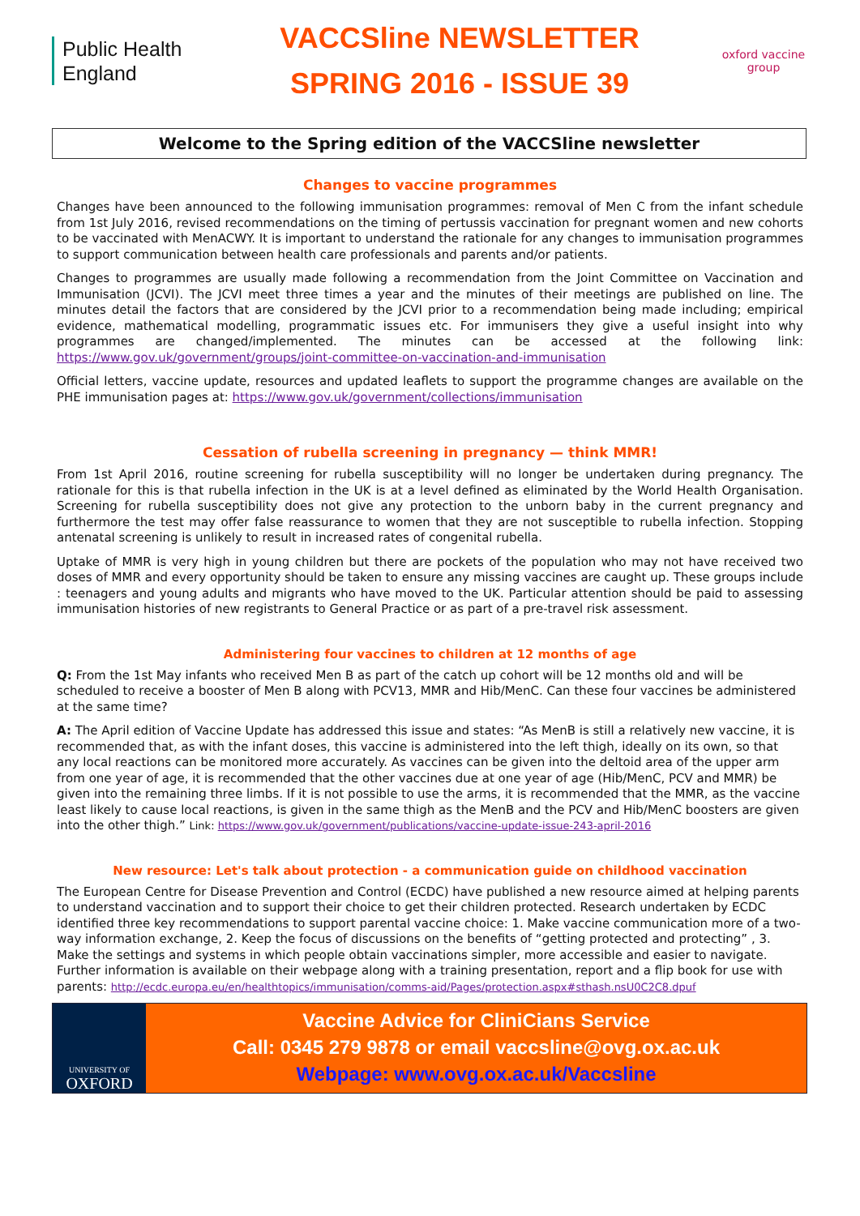Public Health England
VACCSline NEWSLETTER
SPRING 2016 - ISSUE 39
oxford vaccine group
Welcome to the Spring edition of the VACCSline newsletter
Changes to vaccine programmes
Changes have been announced to the following immunisation programmes: removal of Men C from the infant schedule from 1st July 2016, revised recommendations on the timing of pertussis vaccination for pregnant women and new cohorts to be vaccinated with MenACWY. It is important to understand the rationale for any changes to immunisation programmes to support communication between health care professionals and parents and/or patients.
Changes to programmes are usually made following a recommendation from the Joint Committee on Vaccination and Immunisation (JCVI). The JCVI meet three times a year and the minutes of their meetings are published on line. The minutes detail the factors that are considered by the JCVI prior to a recommendation being made including; empirical evidence, mathematical modelling, programmatic issues etc. For immunisers they give a useful insight into why programmes are changed/implemented. The minutes can be accessed at the following link: https://www.gov.uk/government/groups/joint-committee-on-vaccination-and-immunisation
Official letters, vaccine update, resources and updated leaflets to support the programme changes are available on the PHE immunisation pages at: https://www.gov.uk/government/collections/immunisation
Cessation of rubella screening in pregnancy — think MMR!
From 1st April 2016, routine screening for rubella susceptibility will no longer be undertaken during pregnancy. The rationale for this is that rubella infection in the UK is at a level defined as eliminated by the World Health Organisation. Screening for rubella susceptibility does not give any protection to the unborn baby in the current pregnancy and furthermore the test may offer false reassurance to women that they are not susceptible to rubella infection. Stopping antenatal screening is unlikely to result in increased rates of congenital rubella.
Uptake of MMR is very high in young children but there are pockets of the population who may not have received two doses of MMR and every opportunity should be taken to ensure any missing vaccines are caught up. These groups include : teenagers and young adults and migrants who have moved to the UK. Particular attention should be paid to assessing immunisation histories of new registrants to General Practice or as part of a pre-travel risk assessment.
Administering four vaccines to children at 12 months of age
Q: From the 1st May infants who received Men B as part of the catch up cohort will be 12 months old and will be scheduled to receive a booster of Men B along with PCV13, MMR and Hib/MenC. Can these four vaccines be administered at the same time?
A: The April edition of Vaccine Update has addressed this issue and states: “As MenB is still a relatively new vaccine, it is recommended that, as with the infant doses, this vaccine is administered into the left thigh, ideally on its own, so that any local reactions can be monitored more accurately. As vaccines can be given into the deltoid area of the upper arm from one year of age, it is recommended that the other vaccines due at one year of age (Hib/MenC, PCV and MMR) be given into the remaining three limbs. If it is not possible to use the arms, it is recommended that the MMR, as the vaccine least likely to cause local reactions, is given in the same thigh as the MenB and the PCV and Hib/MenC boosters are given into the other thigh.” Link: https://www.gov.uk/government/publications/vaccine-update-issue-243-april-2016
New resource: Let's talk about protection - a communication guide on childhood vaccination
The European Centre for Disease Prevention and Control (ECDC) have published a new resource aimed at helping parents to understand vaccination and to support their choice to get their children protected. Research undertaken by ECDC identified three key recommendations to support parental vaccine choice: 1. Make vaccine communication more of a two-way information exchange, 2. Keep the focus of discussions on the benefits of “getting protected and protecting” , 3. Make the settings and systems in which people obtain vaccinations simpler, more accessible and easier to navigate. Further information is available on their webpage along with a training presentation, report and a flip book for use with parents: http://ecdc.europa.eu/en/healthtopics/immunisation/comms-aid/Pages/protection.aspx#sthash.nsU0C2C8.dpuf
UNIVERSITY OF
OXFORD
Vaccine Advice for CliniCians Service
Call: 0345 279 9878 or email vaccsline@ovg.ox.ac.uk
Webpage: www.ovg.ox.ac.uk/Vaccsline